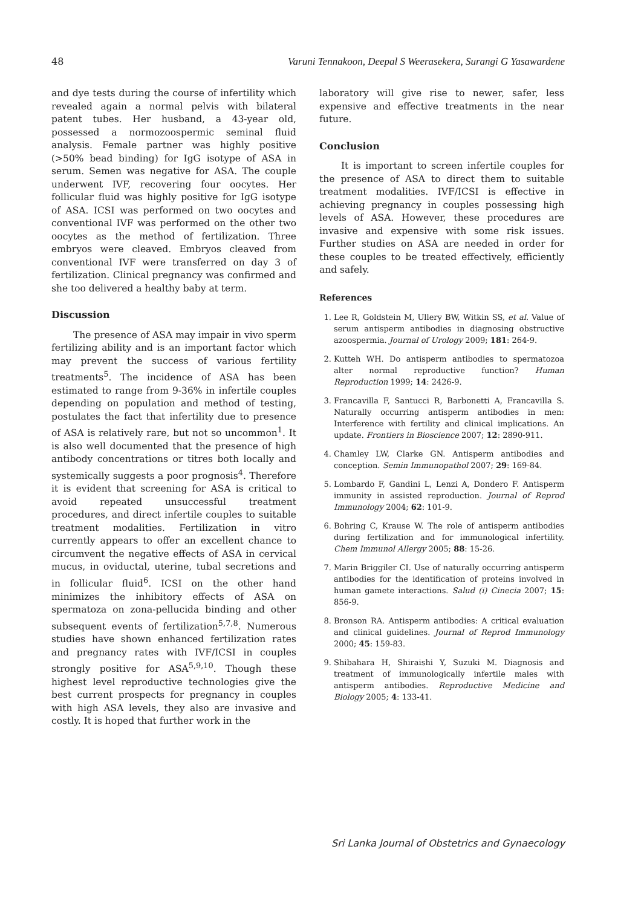48 Varuni Tennakoon, Deepal S Weerasekera, Surangi G Yasawardene
and dye tests during the course of infertility which revealed again a normal pelvis with bilateral patent tubes. Her husband, a 43-year old, possessed a normozoospermic seminal fluid analysis. Female partner was highly positive (>50% bead binding) for IgG isotype of ASA in serum. Semen was negative for ASA. The couple underwent IVF, recovering four oocytes. Her follicular fluid was highly positive for IgG isotype of ASA. ICSI was performed on two oocytes and conventional IVF was performed on the other two oocytes as the method of fertilization. Three embryos were cleaved. Embryos cleaved from conventional IVF were transferred on day 3 of fertilization. Clinical pregnancy was confirmed and she too delivered a healthy baby at term.
Discussion
The presence of ASA may impair in vivo sperm fertilizing ability and is an important factor which may prevent the success of various fertility treatments<sup>5</sup>. The incidence of ASA has been estimated to range from 9-36% in infertile couples depending on population and method of testing, postulates the fact that infertility due to presence of ASA is relatively rare, but not so uncommon<sup>1</sup>. It is also well documented that the presence of high antibody concentrations or titres both locally and systemically suggests a poor prognosis<sup>4</sup>. Therefore it is evident that screening for ASA is critical to avoid repeated unsuccessful treatment procedures, and direct infertile couples to suitable treatment modalities. Fertilization in vitro currently appears to offer an excellent chance to circumvent the negative effects of ASA in cervical mucus, in oviductal, uterine, tubal secretions and in follicular fluid<sup>6</sup>. ICSI on the other hand minimizes the inhibitory effects of ASA on spermatoza on zona-pellucida binding and other subsequent events of fertilization<sup>5,7,8</sup>. Numerous studies have shown enhanced fertilization rates and pregnancy rates with IVF/ICSI in couples strongly positive for ASA<sup>5,9,10</sup>. Though these highest level reproductive technologies give the best current prospects for pregnancy in couples with high ASA levels, they also are invasive and costly. It is hoped that further work in the
laboratory will give rise to newer, safer, less expensive and effective treatments in the near future.
Conclusion
It is important to screen infertile couples for the presence of ASA to direct them to suitable treatment modalities. IVF/ICSI is effective in achieving pregnancy in couples possessing high levels of ASA. However, these procedures are invasive and expensive with some risk issues. Further studies on ASA are needed in order for these couples to be treated effectively, efficiently and safely.
References
1. Lee R, Goldstein M, Ullery BW, Witkin SS, et al. Value of serum antisperm antibodies in diagnosing obstructive azoospermia. Journal of Urology 2009; 181: 264-9.
2. Kutteh WH. Do antisperm antibodies to spermatozoa alter normal reproductive function? Human Reproduction 1999; 14: 2426-9.
3. Francavilla F, Santucci R, Barbonetti A, Francavilla S. Naturally occurring antisperm antibodies in men: Interference with fertility and clinical implications. An update. Frontiers in Bioscience 2007; 12: 2890-911.
4. Chamley LW, Clarke GN. Antisperm antibodies and conception. Semin Immunopathol 2007; 29: 169-84.
5. Lombardo F, Gandini L, Lenzi A, Dondero F. Antisperm immunity in assisted reproduction. Journal of Reprod Immunology 2004; 62: 101-9.
6. Bohring C, Krause W. The role of antisperm antibodies during fertilization and for immunological infertility. Chem Immunol Allergy 2005; 88: 15-26.
7. Marin Briggiler CI. Use of naturally occurring antisperm antibodies for the identification of proteins involved in human gamete interactions. Salud (i) Cinecia 2007; 15: 856-9.
8. Bronson RA. Antisperm antibodies: A critical evaluation and clinical guidelines. Journal of Reprod Immunology 2000; 45: 159-83.
9. Shibahara H, Shiraishi Y, Suzuki M. Diagnosis and treatment of immunologically infertile males with antisperm antibodies. Reproductive Medicine and Biology 2005; 4: 133-41.
Sri Lanka Journal of Obstetrics and Gynaecology